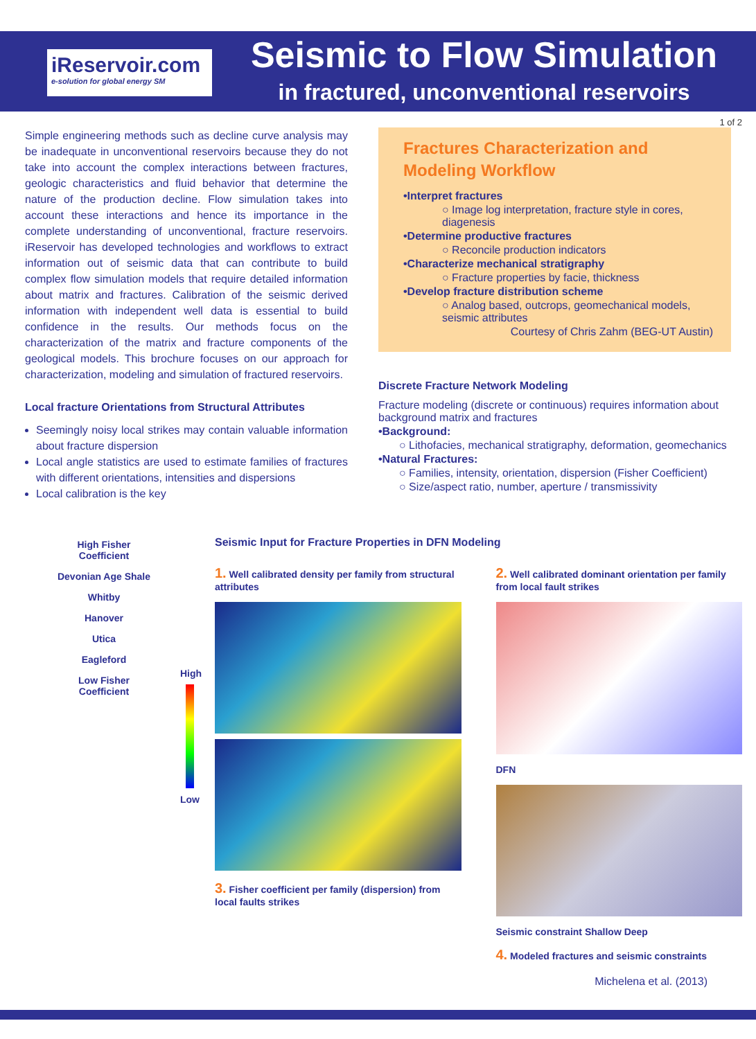iReservoir.com
e-solution for global energy SM
Seismic to Flow Simulation
in fractured, unconventional reservoirs
1 of 2
Simple engineering methods such as decline curve analysis may be inadequate in unconventional reservoirs because they do not take into account the complex interactions between fractures, geologic characteristics and fluid behavior that determine the nature of the production decline. Flow simulation takes into account these interactions and hence its importance in the complete understanding of unconventional, fracture reservoirs. iReservoir has developed technologies and workflows to extract information out of seismic data that can contribute to build complex flow simulation models that require detailed information about matrix and fractures. Calibration of the seismic derived information with independent well data is essential to build confidence in the results. Our methods focus on the characterization of the matrix and fracture components of the geological models. This brochure focuses on our approach for characterization, modeling and simulation of fractured reservoirs.
Local fracture Orientations from Structural Attributes
Seemingly noisy local strikes may contain valuable information about fracture dispersion
Local angle statistics are used to estimate families of fractures with different orientations, intensities and dispersions
Local calibration is the key
Fractures Characterization and Modeling Workflow
•Interpret fractures
○ Image log interpretation, fracture style in cores, diagenesis
•Determine productive fractures
○ Reconcile production indicators
•Characterize mechanical stratigraphy
○ Fracture properties by facie, thickness
•Develop fracture distribution scheme
○ Analog based, outcrops, geomechanical models, seismic attributes
Courtesy of Chris Zahm (BEG-UT Austin)
Discrete Fracture Network Modeling
Fracture modeling (discrete or continuous) requires information about background matrix and fractures
•Background:
○ Lithofacies, mechanical stratigraphy, deformation, geomechanics
•Natural Fractures:
○ Families, intensity, orientation, dispersion (Fisher Coefficient)
○ Size/aspect ratio, number, aperture / transmissivity
High Fisher Coefficient
Devonian Age Shale
Whitby
Hanover
Utica
Eagleford
Low Fisher Coefficient
High
Low
Seismic Input for Fracture Properties in DFN Modeling
1. Well calibrated density per family from structural attributes
3. Fisher coefficient per family (dispersion) from local faults strikes
2. Well calibrated dominant orientation per family from local fault strikes
DFN
Seismic constraint Shallow Deep
4. Modeled fractures and seismic constraints
Michelena et al. (2013)